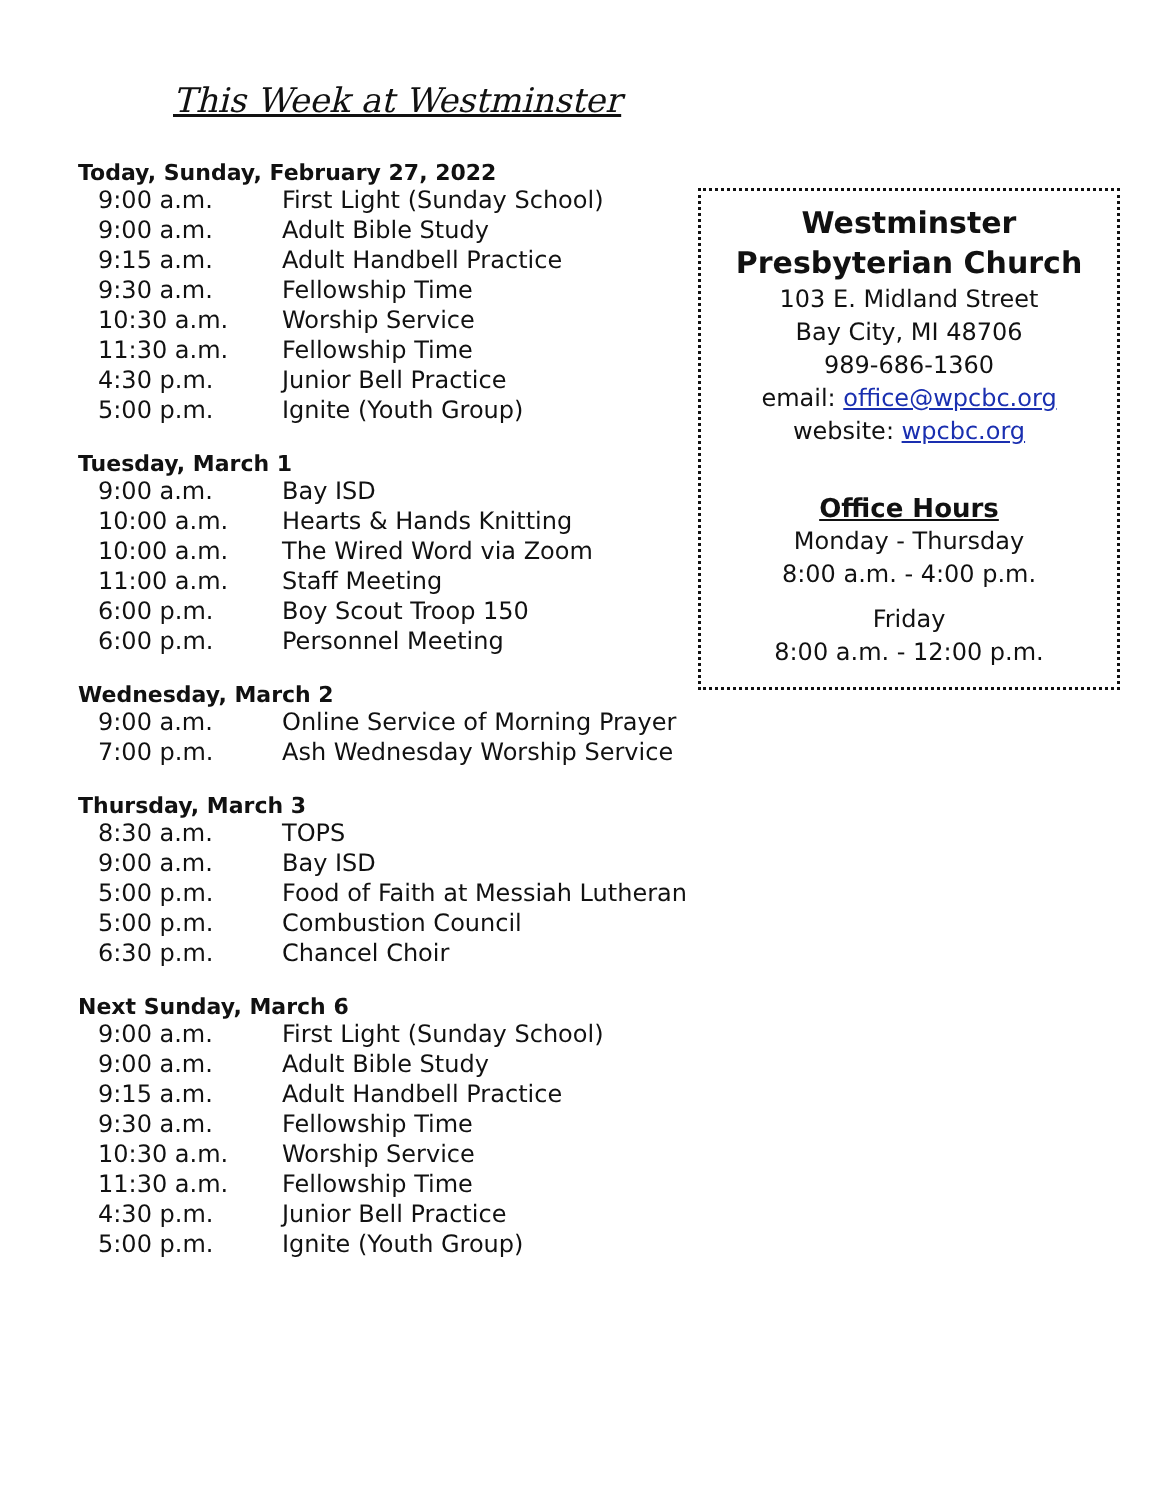This Week at Westminster
Today, Sunday, February 27, 2022
| 9:00 a.m. | First Light (Sunday School) |
| 9:00 a.m. | Adult Bible Study |
| 9:15 a.m. | Adult Handbell Practice |
| 9:30 a.m. | Fellowship Time |
| 10:30 a.m. | Worship Service |
| 11:30 a.m. | Fellowship Time |
| 4:30 p.m. | Junior Bell Practice |
| 5:00 p.m. | Ignite (Youth Group) |
Tuesday, March 1
| 9:00 a.m. | Bay ISD |
| 10:00 a.m. | Hearts & Hands Knitting |
| 10:00 a.m. | The Wired Word via Zoom |
| 11:00 a.m. | Staff Meeting |
| 6:00 p.m. | Boy Scout Troop 150 |
| 6:00 p.m. | Personnel Meeting |
Wednesday, March 2
| 9:00 a.m. | Online Service of Morning Prayer |
| 7:00 p.m. | Ash Wednesday Worship Service |
Thursday, March 3
| 8:30 a.m. | TOPS |
| 9:00 a.m. | Bay ISD |
| 5:00 p.m. | Food of Faith at Messiah Lutheran |
| 5:00 p.m. | Combustion Council |
| 6:30 p.m. | Chancel Choir |
Next Sunday, March 6
| 9:00 a.m. | First Light (Sunday School) |
| 9:00 a.m. | Adult Bible Study |
| 9:15 a.m. | Adult Handbell Practice |
| 9:30 a.m. | Fellowship Time |
| 10:30 a.m. | Worship Service |
| 11:30 a.m. | Fellowship Time |
| 4:30 p.m. | Junior Bell Practice |
| 5:00 p.m. | Ignite (Youth Group) |
Westminster Presbyterian Church
103 E. Midland Street
Bay City, MI 48706
989-686-1360
email: office@wpcbc.org
website: wpcbc.org
Office Hours
Monday - Thursday
8:00 a.m. - 4:00 p.m.
Friday
8:00 a.m. - 12:00 p.m.